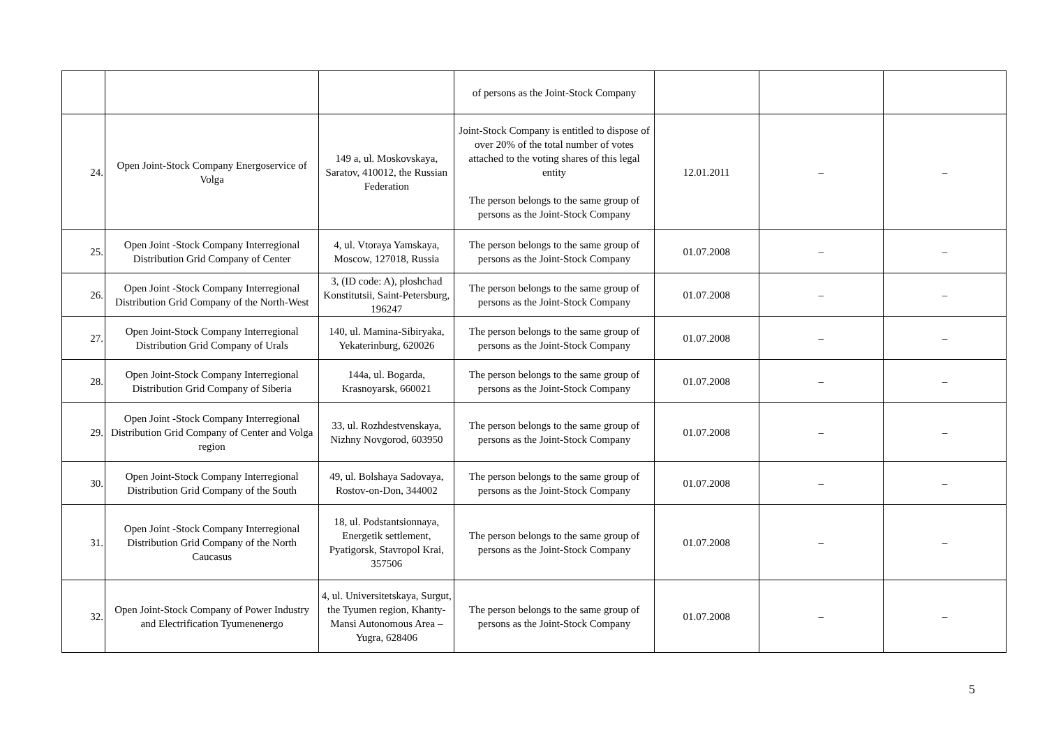| | | | of persons as the Joint-Stock Company | | | |
| 24. | Open Joint-Stock Company Energoservice of Volga | 149 a, ul. Moskovskaya, Saratov, 410012, the Russian Federation | Joint-Stock Company is entitled to dispose of over 20% of the total number of votes attached to the voting shares of this legal entity The person belongs to the same group of persons as the Joint-Stock Company | 12.01.2011 | – | – |
| 25. | Open Joint -Stock Company Interregional Distribution Grid Company of Center | 4, ul. Vtoraya Yamskaya, Moscow, 127018, Russia | The person belongs to the same group of persons as the Joint-Stock Company | 01.07.2008 | – | – |
| 26. | Open Joint -Stock Company Interregional Distribution Grid Company of the North-West | 3, (ID code: A), ploshchad Konstitutsii, Saint-Petersburg, 196247 | The person belongs to the same group of persons as the Joint-Stock Company | 01.07.2008 | – | – |
| 27. | Open Joint-Stock Company Interregional Distribution Grid Company of Urals | 140, ul. Mamina-Sibiryaka, Yekaterinburg, 620026 | The person belongs to the same group of persons as the Joint-Stock Company | 01.07.2008 | – | – |
| 28. | Open Joint-Stock Company Interregional Distribution Grid Company of Siberia | 144a, ul. Bogarda, Krasnoyarsk, 660021 | The person belongs to the same group of persons as the Joint-Stock Company | 01.07.2008 | – | – |
| 29. | Open Joint -Stock Company Interregional Distribution Grid Company of Center and Volga region | 33, ul. Rozhdestvenskaya, Nizhny Novgorod, 603950 | The person belongs to the same group of persons as the Joint-Stock Company | 01.07.2008 | – | – |
| 30. | Open Joint-Stock Company Interregional Distribution Grid Company of the South | 49, ul. Bolshaya Sadovaya, Rostov-on-Don, 344002 | The person belongs to the same group of persons as the Joint-Stock Company | 01.07.2008 | – | – |
| 31. | Open Joint -Stock Company Interregional Distribution Grid Company of the North Caucasus | 18, ul. Podstantsionnaya, Energetik settlement, Pyatigorsk, Stavropol Krai, 357506 | The person belongs to the same group of persons as the Joint-Stock Company | 01.07.2008 | – | – |
| 32. | Open Joint-Stock Company of Power Industry and Electrification Tyumenenergo | 4, ul. Universitetskaya, Surgut, the Tyumen region, Khanty-Mansi Autonomous Area – Yugra, 628406 | The person belongs to the same group of persons as the Joint-Stock Company | 01.07.2008 | – | – |
5